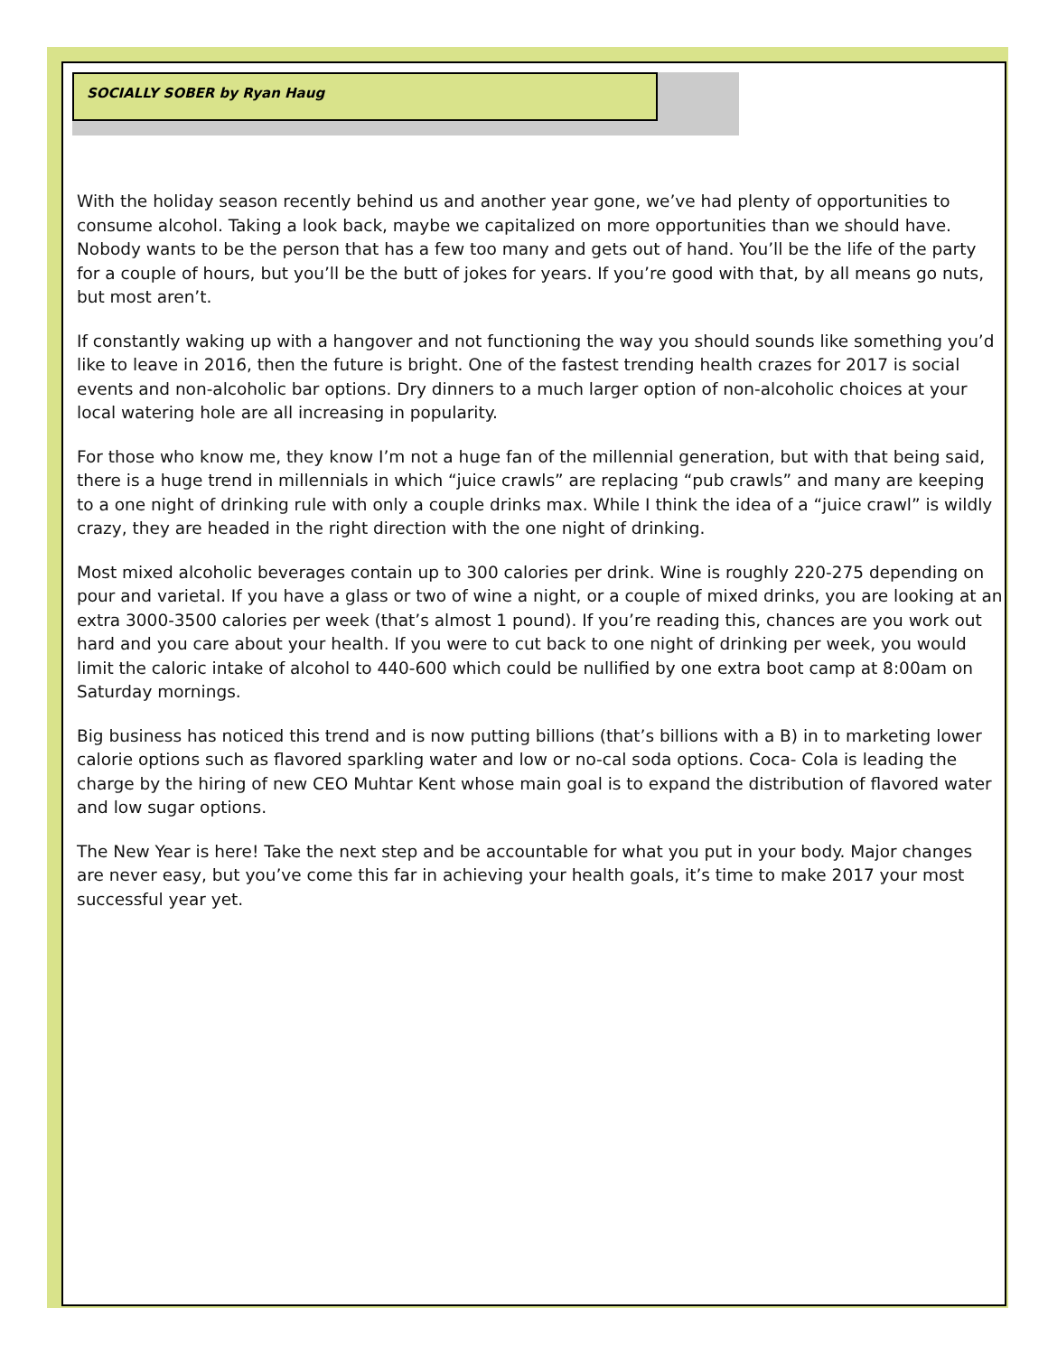SOCIALLY SOBER by Ryan Haug
With the holiday season recently behind us and another year gone, we’ve had plenty of opportunities to consume alcohol. Taking a look back, maybe we capitalized on more opportunities than we should have. Nobody wants to be the person that has a few too many and gets out of hand. You’ll be the life of the party for a couple of hours, but you’ll be the butt of jokes for years. If you’re good with that, by all means go nuts, but most aren’t.
If constantly waking up with a hangover and not functioning the way you should sounds like something you’d like to leave in 2016, then the future is bright. One of the fastest trending health crazes for 2017 is social events and non-alcoholic bar options. Dry dinners to a much larger option of non-alcoholic choices at your local watering hole are all increasing in popularity.
For those who know me, they know I’m not a huge fan of the millennial generation, but with that being said, there is a huge trend in millennials in which “juice crawls” are replacing “pub crawls” and many are keeping to a one night of drinking rule with only a couple drinks max. While I think the idea of a “juice crawl” is wildly crazy, they are headed in the right direction with the one night of drinking.
Most mixed alcoholic beverages contain up to 300 calories per drink. Wine is roughly 220-275 depending on pour and varietal. If you have a glass or two of wine a night, or a couple of mixed drinks, you are looking at an extra 3000-3500 calories per week (that’s almost 1 pound). If you’re reading this, chances are you work out hard and you care about your health. If you were to cut back to one night of drinking per week, you would limit the caloric intake of alcohol to 440-600 which could be nullified by one extra boot camp at 8:00am on Saturday mornings.
Big business has noticed this trend and is now putting billions (that’s billions with a B) in to marketing lower calorie options such as flavored sparkling water and low or no-cal soda options. Coca- Cola is leading the charge by the hiring of new CEO Muhtar Kent whose main goal is to expand the distribution of flavored water and low sugar options.
The New Year is here! Take the next step and be accountable for what you put in your body. Major changes are never easy, but you’ve come this far in achieving your health goals, it’s time to make 2017 your most successful year yet.